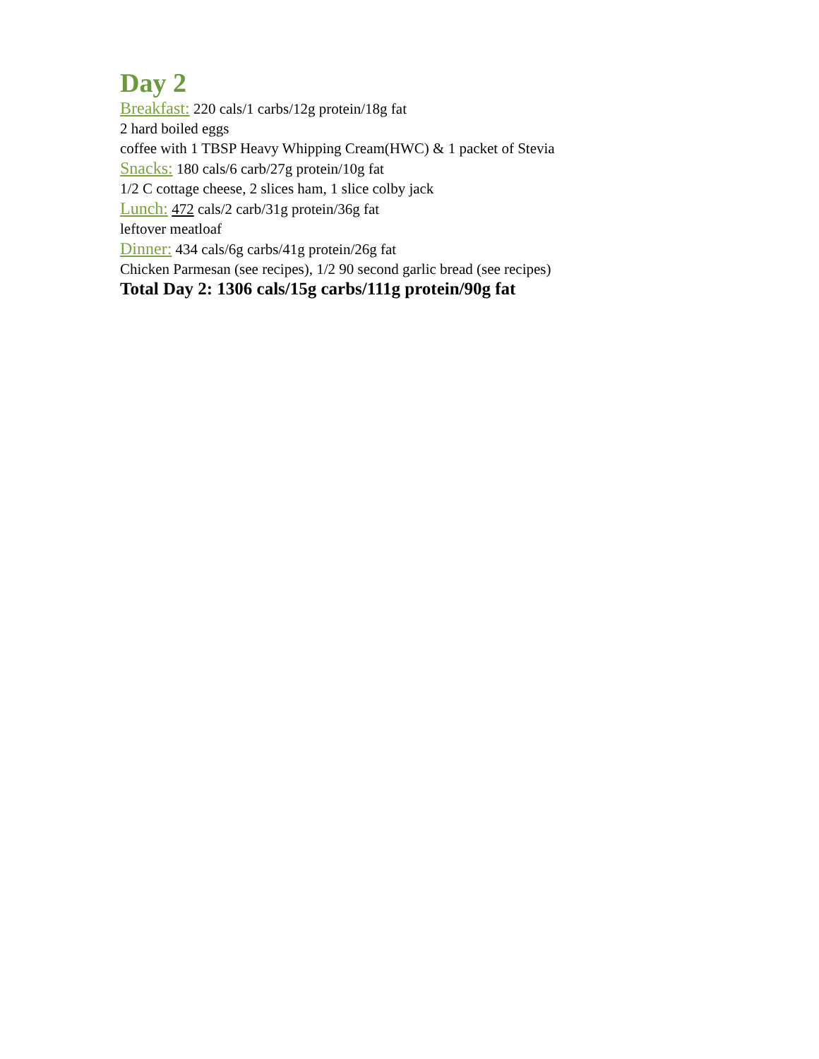Day 2
Breakfast: 220 cals/1 carbs/12g protein/18g fat
2 hard boiled eggs
coffee with 1 TBSP Heavy Whipping Cream(HWC) & 1 packet of Stevia
Snacks: 180 cals/6 carb/27g protein/10g fat
1/2 C cottage cheese, 2 slices ham, 1 slice colby jack
Lunch: 472 cals/2 carb/31g protein/36g fat
leftover meatloaf
Dinner: 434 cals/6g carbs/41g protein/26g fat
Chicken Parmesan (see recipes), 1/2 90 second garlic bread (see recipes)
Total Day 2: 1306 cals/15g carbs/111g protein/90g fat